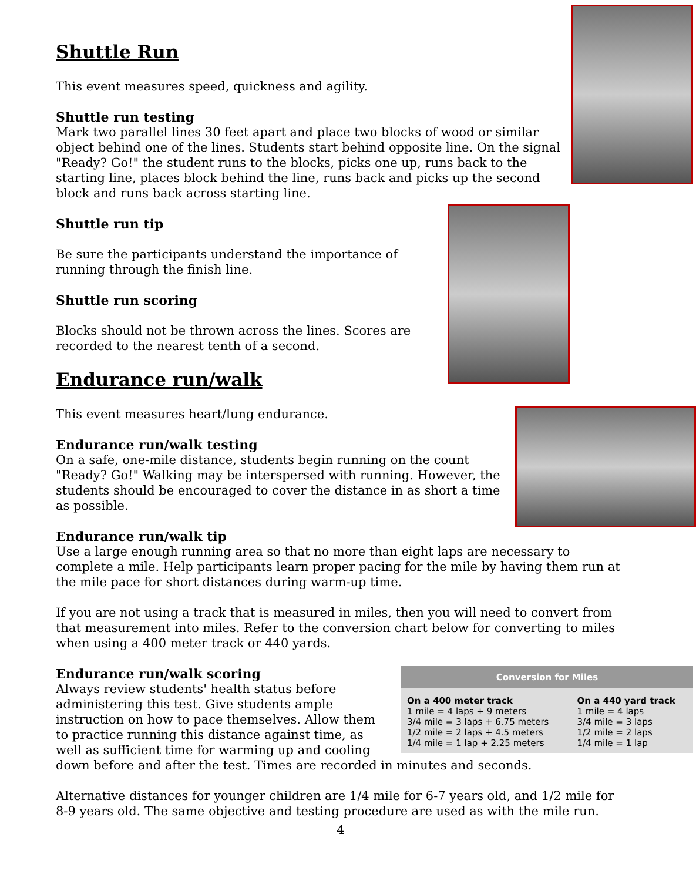Shuttle Run
This event measures speed, quickness and agility.
Shuttle run testing
Mark two parallel lines 30 feet apart and place two blocks of wood or similar object behind one of the lines. Students start behind opposite line. On the signal "Ready? Go!" the student runs to the blocks, picks one up, runs back to the starting line, places block behind the line, runs back and picks up the second block and runs back across starting line.
Shuttle run tip
Be sure the participants understand the importance of running through the finish line.
Shuttle run scoring
Blocks should not be thrown across the lines. Scores are recorded to the nearest tenth of a second.
Endurance run/walk
This event measures heart/lung endurance.
Endurance run/walk testing
On a safe, one-mile distance, students begin running on the count "Ready? Go!" Walking may be interspersed with running. However, the students should be encouraged to cover the distance in as short a time as possible.
Endurance run/walk tip
Use a large enough running area so that no more than eight laps are necessary to complete a mile. Help participants learn proper pacing for the mile by having them run at the mile pace for short distances during warm-up time.
If you are not using a track that is measured in miles, then you will need to convert from that measurement into miles. Refer to the conversion chart below for converting to miles when using a 400 meter track or 440 yards.
| Conversion for Miles | |
| --- | --- |
| On a 400 meter track 1 mile = 4 laps + 9 meters 3/4 mile = 3 laps + 6.75 meters 1/2 mile = 2 laps + 4.5 meters 1/4 mile = 1 lap + 2.25 meters | On a 440 yard track 1 mile = 4 laps 3/4 mile = 3 laps 1/2 mile = 2 laps 1/4 mile = 1 lap |
Endurance run/walk scoring
Always review students' health status before administering this test. Give students ample instruction on how to pace themselves. Allow them to practice running this distance against time, as well as sufficient time for warming up and cooling down before and after the test. Times are recorded in minutes and seconds.
Alternative distances for younger children are 1/4 mile for 6-7 years old, and 1/2 mile for 8-9 years old. The same objective and testing procedure are used as with the mile run.
4